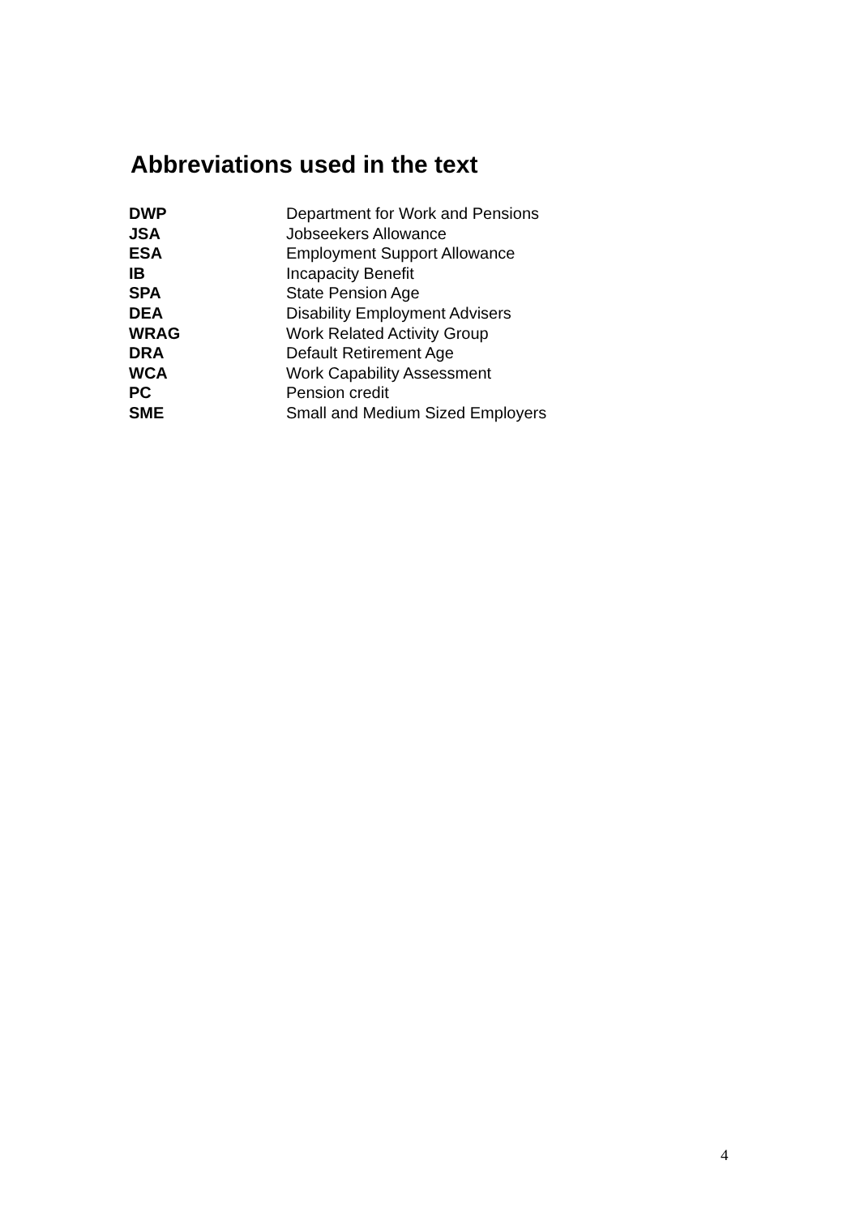Abbreviations used in the text
| DWP | Department for Work and Pensions |
| JSA | Jobseekers Allowance |
| ESA | Employment Support Allowance |
| IB | Incapacity Benefit |
| SPA | State Pension Age |
| DEA | Disability Employment Advisers |
| WRAG | Work Related Activity Group |
| DRA | Default Retirement Age |
| WCA | Work Capability Assessment |
| PC | Pension credit |
| SME | Small and Medium Sized Employers |
4